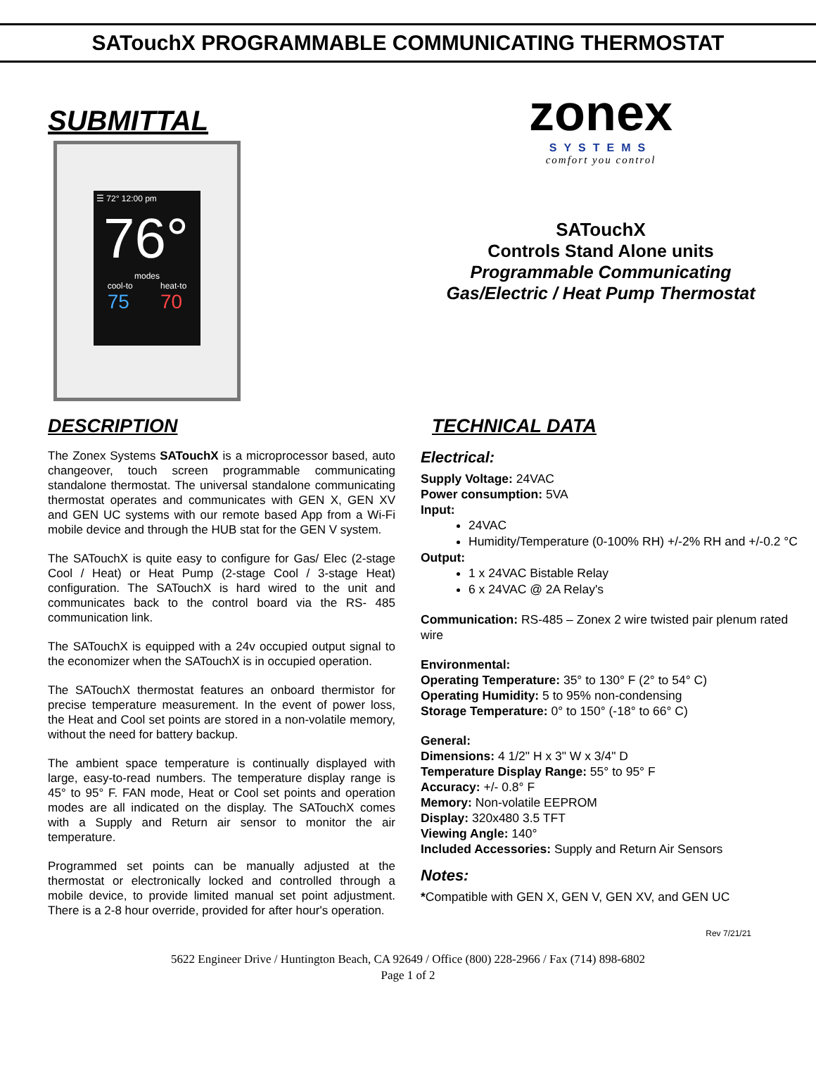SATouchX PROGRAMMABLE COMMUNICATING THERMOSTAT
SUBMITTAL
☰ 72° 12:00 pm
76°
modes
cool-to
75 heat-to
70
zonex
SYSTEMS
comfort you control
SATouchX
Controls Stand Alone units
Programmable Communicating
Gas/Electric / Heat Pump Thermostat
DESCRIPTION
The Zonex Systems SATouchX is a microprocessor based, auto changeover, touch screen programmable communicating standalone thermostat. The universal standalone communicating thermostat operates and communicates with GEN X, GEN XV and GEN UC systems with our remote based App from a Wi-Fi mobile device and through the HUB stat for the GEN V system.
The SATouchX is quite easy to configure for Gas/ Elec (2-stage Cool / Heat) or Heat Pump (2-stage Cool / 3-stage Heat) configuration. The SATouchX is hard wired to the unit and communicates back to the control board via the RS- 485 communication link.
The SATouchX is equipped with a 24v occupied output signal to the economizer when the SATouchX is in occupied operation.
The SATouchX thermostat features an onboard thermistor for precise temperature measurement. In the event of power loss, the Heat and Cool set points are stored in a non-volatile memory, without the need for battery backup.
The ambient space temperature is continually displayed with large, easy-to-read numbers. The temperature display range is 45° to 95° F. FAN mode, Heat or Cool set points and operation modes are all indicated on the display. The SATouchX comes with a Supply and Return air sensor to monitor the air temperature.
Programmed set points can be manually adjusted at the thermostat or electronically locked and controlled through a mobile device, to provide limited manual set point adjustment. There is a 2-8 hour override, provided for after hour's operation.
TECHNICAL DATA
Electrical:
Supply Voltage: 24VAC
Power consumption: 5VA
Input:
24VAC
Humidity/Temperature (0-100% RH) +/-2% RH and +/-0.2 °C
Output:
1 x 24VAC Bistable Relay
6 x 24VAC @ 2A Relay's
Communication: RS-485 – Zonex 2 wire twisted pair plenum rated wire
Environmental:
Operating Temperature: 35° to 130° F (2° to 54° C)
Operating Humidity: 5 to 95% non-condensing
Storage Temperature: 0° to 150° (-18° to 66° C)
General:
Dimensions: 4 1/2" H x 3" W x 3/4" D
Temperature Display Range: 55° to 95° F
Accuracy: +/- 0.8° F
Memory: Non-volatile EEPROM
Display: 320x480 3.5 TFT
Viewing Angle: 140°
Included Accessories: Supply and Return Air Sensors
Notes:
*Compatible with GEN X, GEN V, GEN XV, and GEN UC
Rev 7/21/21
5622 Engineer Drive / Huntington Beach, CA 92649 / Office (800) 228-2966 / Fax (714) 898-6802
Page 1 of 2